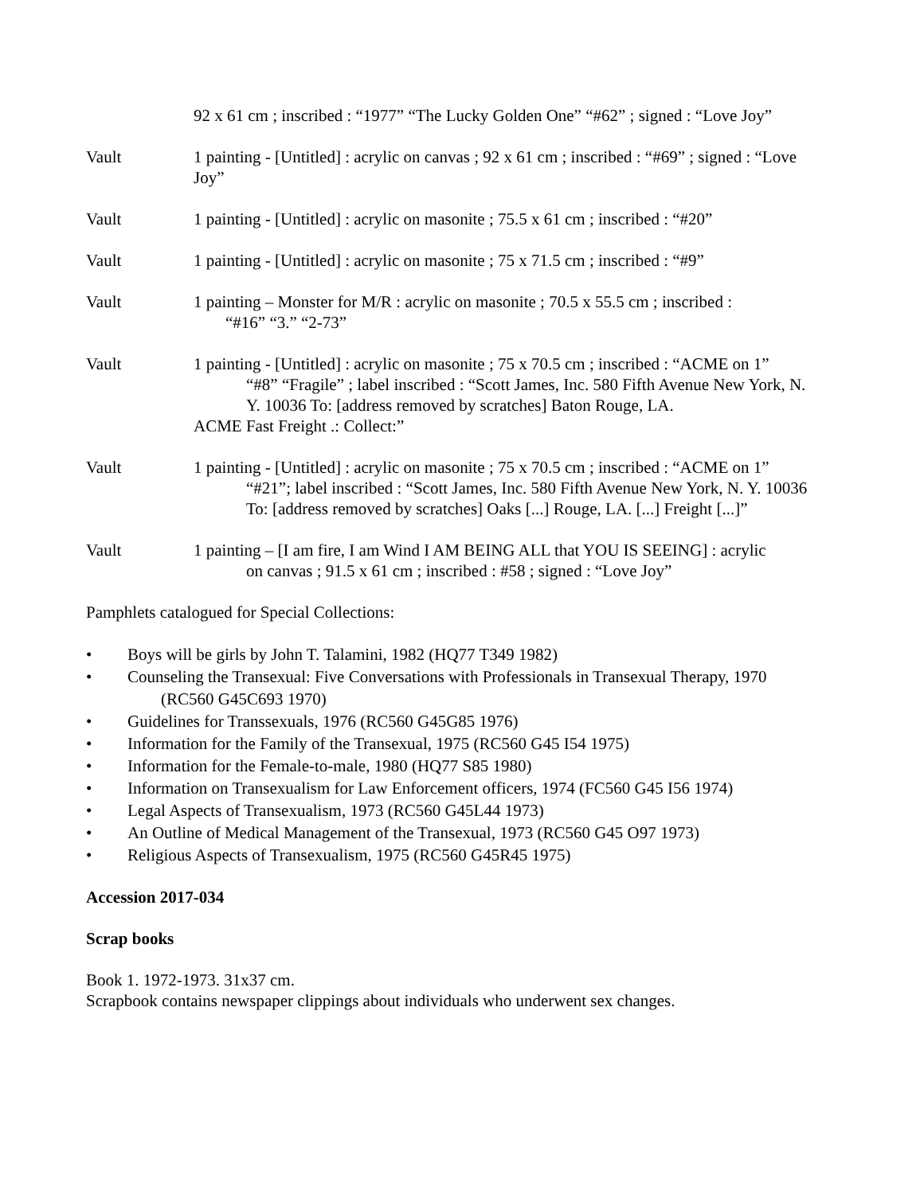92 x 61 cm ; inscribed : “1977” “The Lucky Golden One” “#62” ; signed : “Love Joy”
Vault 1 painting - [Untitled] : acrylic on canvas ; 92 x 61 cm ; inscribed : “#69” ; signed : “Love Joy”
Vault 1 painting - [Untitled] : acrylic on masonite ; 75.5 x 61 cm ; inscribed : “#20”
Vault 1 painting - [Untitled] : acrylic on masonite ; 75 x 71.5 cm ; inscribed : “#9”
Vault 1 painting – Monster for M/R : acrylic on masonite ; 70.5 x 55.5 cm ; inscribed :
“#16” “3.” “2-73”
Vault 1 painting - [Untitled] : acrylic on masonite ; 75 x 70.5 cm ; inscribed : “ACME on 1”
“#8” “Fragile” ; label inscribed : “Scott James, Inc. 580 Fifth Avenue New York, N. Y. 10036 To: [address removed by scratches] Baton Rouge, LA.
ACME Fast Freight .: Collect:”
Vault 1 painting - [Untitled] : acrylic on masonite ; 75 x 70.5 cm ; inscribed : “ACME on 1”
“#21”; label inscribed : “Scott James, Inc. 580 Fifth Avenue New York, N. Y. 10036 To: [address removed by scratches] Oaks [...] Rouge, LA. [...] Freight [...]”
Vault 1 painting – [I am fire, I am Wind I AM BEING ALL that YOU IS SEEING] : acrylic
on canvas ; 91.5 x 61 cm ; inscribed : #58 ; signed : “Love Joy”
Pamphlets catalogued for Special Collections:
• Boys will be girls by John T. Talamini, 1982 (HQ77 T349 1982)
• Counseling the Transexual: Five Conversations with Professionals in Transexual Therapy, 1970
(RC560 G45C693 1970)
• Guidelines for Transsexuals, 1976 (RC560 G45G85 1976)
• Information for the Family of the Transexual, 1975 (RC560 G45 I54 1975)
• Information for the Female-to-male, 1980 (HQ77 S85 1980)
• Information on Transexualism for Law Enforcement officers, 1974 (FC560 G45 I56 1974)
• Legal Aspects of Transexualism, 1973 (RC560 G45L44 1973)
• An Outline of Medical Management of the Transexual, 1973 (RC560 G45 O97 1973)
• Religious Aspects of Transexualism, 1975 (RC560 G45R45 1975)
Accession 2017-034
Scrap books
Book 1. 1972-1973. 31x37 cm.
Scrapbook contains newspaper clippings about individuals who underwent sex changes.